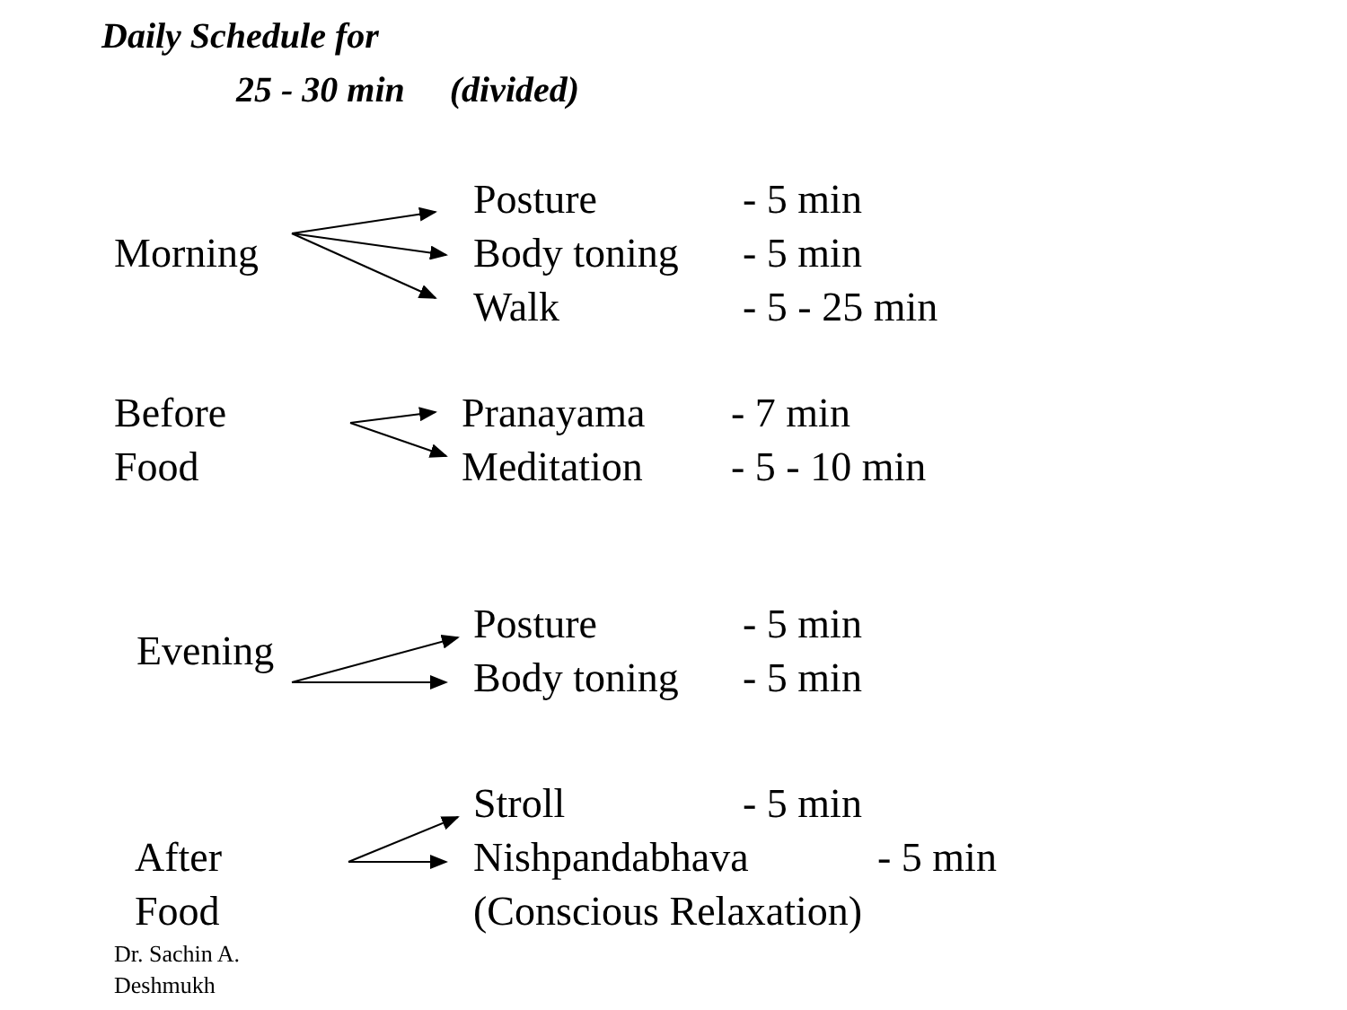Daily Schedule for
25 - 30 min (divided)
Morning
Posture - 5 min
Body toning - 5 min
Walk - 5 - 25 min
Before Food
Pranayama - 7 min
Meditation - 5 - 10 min
Evening
Posture - 5 min
Body toning - 5 min
After Food
Stroll - 5 min
Nishpandabhava - 5 min
(Conscious Relaxation)
Dr. Sachin A.
Deshmukh